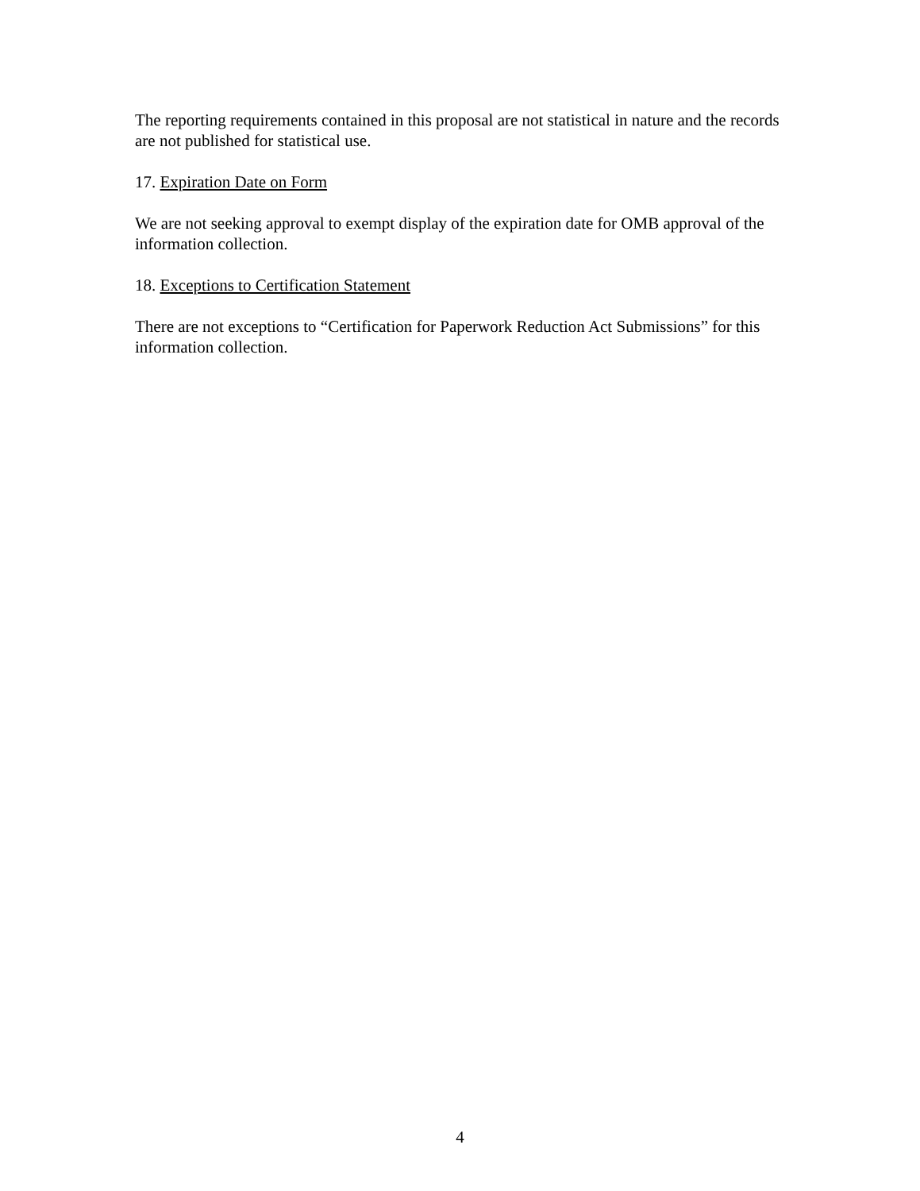The reporting requirements contained in this proposal are not statistical in nature and the records are not published for statistical use.
17. Expiration Date on Form
We are not seeking approval to exempt display of the expiration date for OMB approval of the information collection.
18. Exceptions to Certification Statement
There are not exceptions to “Certification for Paperwork Reduction Act Submissions” for this information collection.
4